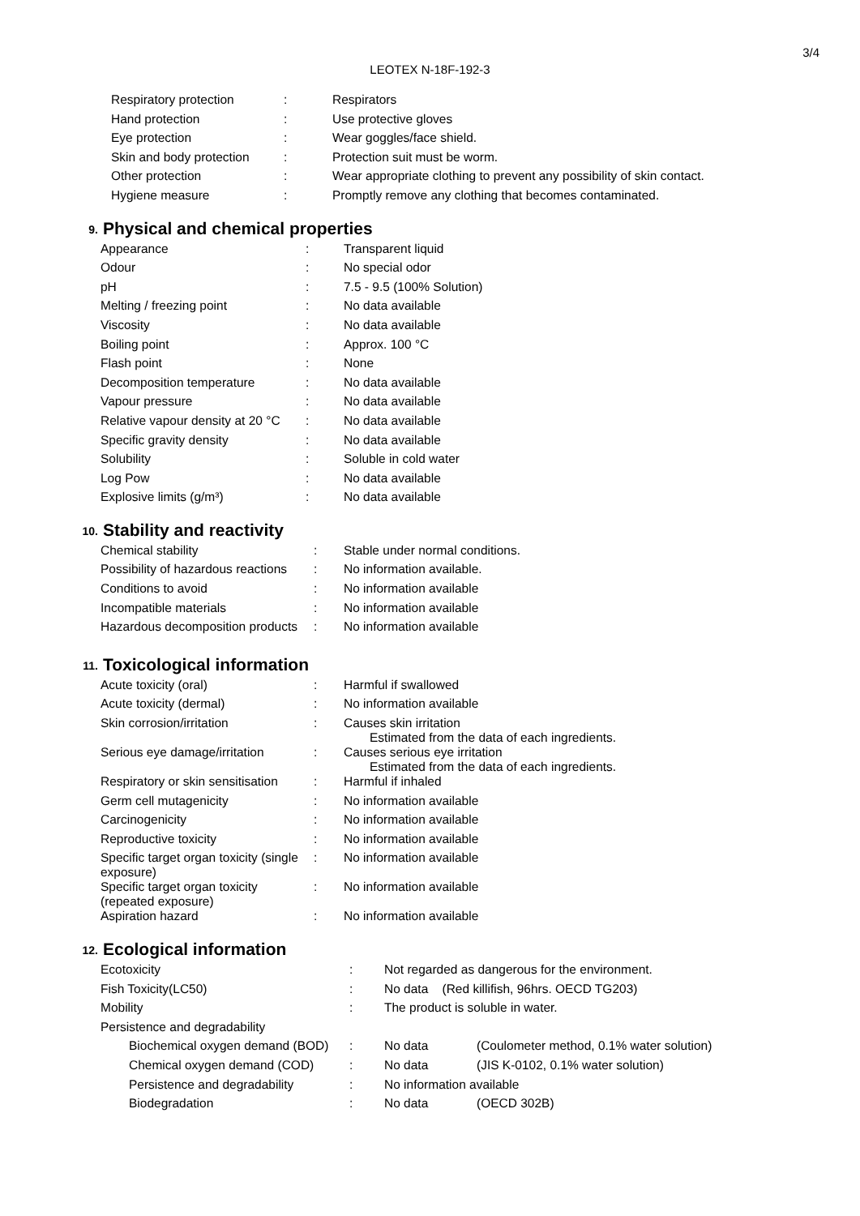3/4
LEOTEX N-18F-192-3
| Respiratory protection | : | Respirators |
| Hand protection | : | Use protective gloves |
| Eye protection | : | Wear goggles/face shield. |
| Skin and body protection | : | Protection suit must be worm. |
| Other protection | : | Wear appropriate clothing to prevent any possibility of skin contact. |
| Hygiene measure | : | Promptly remove any clothing that becomes contaminated. |
9. Physical and chemical properties
| Appearance | : | Transparent liquid |
| Odour | : | No special odor |
| pH | : | 7.5 - 9.5 (100% Solution) |
| Melting / freezing point | : | No data available |
| Viscosity | : | No data available |
| Boiling point | : | Approx. 100 °C |
| Flash point | : | None |
| Decomposition temperature | : | No data available |
| Vapour pressure | : | No data available |
| Relative vapour density at 20 °C | : | No data available |
| Specific gravity density | : | No data available |
| Solubility | : | Soluble in cold water |
| Log Pow | : | No data available |
| Explosive limits (g/m³) | : | No data available |
10. Stability and reactivity
| Chemical stability | : | Stable under normal conditions. |
| Possibility of hazardous reactions | : | No information available. |
| Conditions to avoid | : | No information available |
| Incompatible materials | : | No information available |
| Hazardous decomposition products | : | No information available |
11. Toxicological information
| Acute toxicity (oral) | : | Harmful if swallowed |
| Acute toxicity (dermal) | : | No information available |
| Skin corrosion/irritation | : | Causes skin irritation Estimated from the data of each ingredients. |
| Serious eye damage/irritation | : | Causes serious eye irritation Estimated from the data of each ingredients. |
| Respiratory or skin sensitisation | : | Harmful if inhaled |
| Germ cell mutagenicity | : | No information available |
| Carcinogenicity | : | No information available |
| Reproductive toxicity | : | No information available |
| Specific target organ toxicity (single exposure) | : | No information available |
| Specific target organ toxicity (repeated exposure) | : | No information available |
| Aspiration hazard | : | No information available |
12. Ecological information
| Ecotoxicity | | : | Not regarded as dangerous for the environment. | |
| Fish Toxicity(LC50) | | : | No data (Red killifish, 96hrs. OECD TG203) | |
| Mobility | | : | The product is soluble in water. | |
| Persistence and degradability | | | | |
| | Biochemical oxygen demand (BOD) | : | No data | (Coulometer method, 0.1% water solution) |
| | Chemical oxygen demand (COD) | : | No data | (JIS K-0102, 0.1% water solution) |
| | Persistence and degradability | : | No information available | |
| | Biodegradation | : | No data | (OECD 302B) |